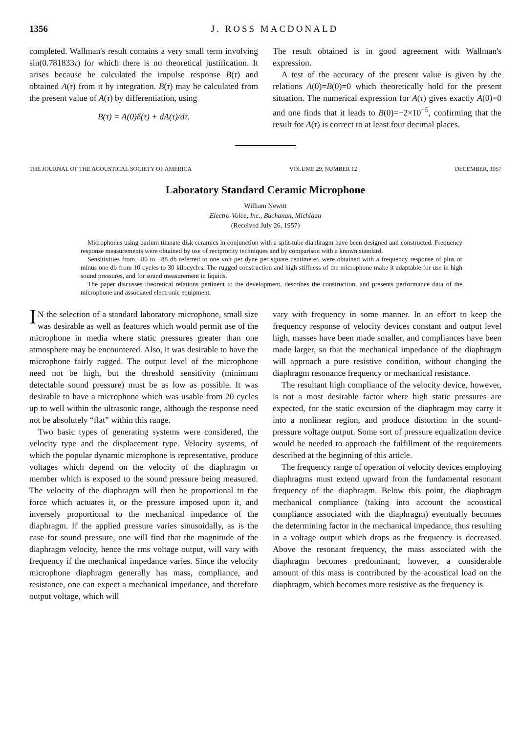1356 J. ROSS MACDONALD
completed. Wallman's result contains a very small term involving sin(0.781833τ) for which there is no theoretical justification. It arises because he calculated the impulse response B(τ) and obtained A(τ) from it by integration. B(τ) may be calculated from the present value of A(τ) by differentiation, using
B(τ) = A(0)δ(τ) + dA(τ)/dτ.
The result obtained is in good agreement with Wallman's expression.
A test of the accuracy of the present value is given by the relations A(0)=B(0)=0 which theoretically hold for the present situation. The numerical expression for A(τ) gives exactly A(0)=0 and one finds that it leads to B(0)=−2×10<sup>−5</sup>, confirming that the result for A(τ) is correct to at least four decimal places.
THE JOURNAL OF THE ACOUSTICAL SOCIETY OF AMERICA VOLUME 29, NUMBER 12 DECEMBER, 1957
Laboratory Standard Ceramic Microphone
William Newitt
Electro-Voice, Inc., Buchanan, Michigan
(Received July 26, 1957)
Microphones using barium titanate disk ceramics in conjunction with a split-tube diaphragm have been designed and constructed. Frequency response measurements were obtained by use of reciprocity techniques and by comparison with a known standard.
Sensitivities from −86 to −88 db referred to one volt per dyne per square centimeter, were obtained with a frequency response of plus or minus one db from 10 cycles to 30 kilocycles. The rugged construction and high stiffness of the microphone make it adaptable for use in high sound pressures, and for sound measurement in liquids.
The paper discusses theoretical relations pertinent to the development, describes the construction, and presents performance data of the microphone and associated electronic equipment.
IN the selection of a standard laboratory microphone, small size was desirable as well as features which would permit use of the microphone in media where static pressures greater than one atmosphere may be encountered. Also, it was desirable to have the microphone fairly rugged. The output level of the microphone need not be high, but the threshold sensitivity (minimum detectable sound pressure) must be as low as possible. It was desirable to have a microphone which was usable from 20 cycles up to well within the ultrasonic range, although the response need not be absolutely “flat” within this range.
Two basic types of generating systems were considered, the velocity type and the displacement type. Velocity systems, of which the popular dynamic microphone is representative, produce voltages which depend on the velocity of the diaphragm or member which is exposed to the sound pressure being measured. The velocity of the diaphragm will then be proportional to the force which actuates it, or the pressure imposed upon it, and inversely proportional to the mechanical impedance of the diaphragm. If the applied pressure varies sinusoidally, as is the case for sound pressure, one will find that the magnitude of the diaphragm velocity, hence the rms voltage output, will vary with frequency if the mechanical impedance varies. Since the velocity microphone diaphragm generally has mass, compliance, and resistance, one can expect a mechanical impedance, and therefore output voltage, which will
vary with frequency in some manner. In an effort to keep the frequency response of velocity devices constant and output level high, masses have been made smaller, and compliances have been made larger, so that the mechanical impedance of the diaphragm will approach a pure resistive condition, without changing the diaphragm resonance frequency or mechanical resistance.
The resultant high compliance of the velocity device, however, is not a most desirable factor where high static pressures are expected, for the static excursion of the diaphragm may carry it into a nonlinear region, and produce distortion in the sound-pressure voltage output. Some sort of pressure equalization device would be needed to approach the fulfillment of the requirements described at the beginning of this article.
The frequency range of operation of velocity devices employing diaphragms must extend upward from the fundamental resonant frequency of the diaphragm. Below this point, the diaphragm mechanical compliance (taking into account the acoustical compliance associated with the diaphragm) eventually becomes the determining factor in the mechanical impedance, thus resulting in a voltage output which drops as the frequency is decreased. Above the resonant frequency, the mass associated with the diaphragm becomes predominant; however, a considerable amount of this mass is contributed by the acoustical load on the diaphragm, which becomes more resistive as the frequency is